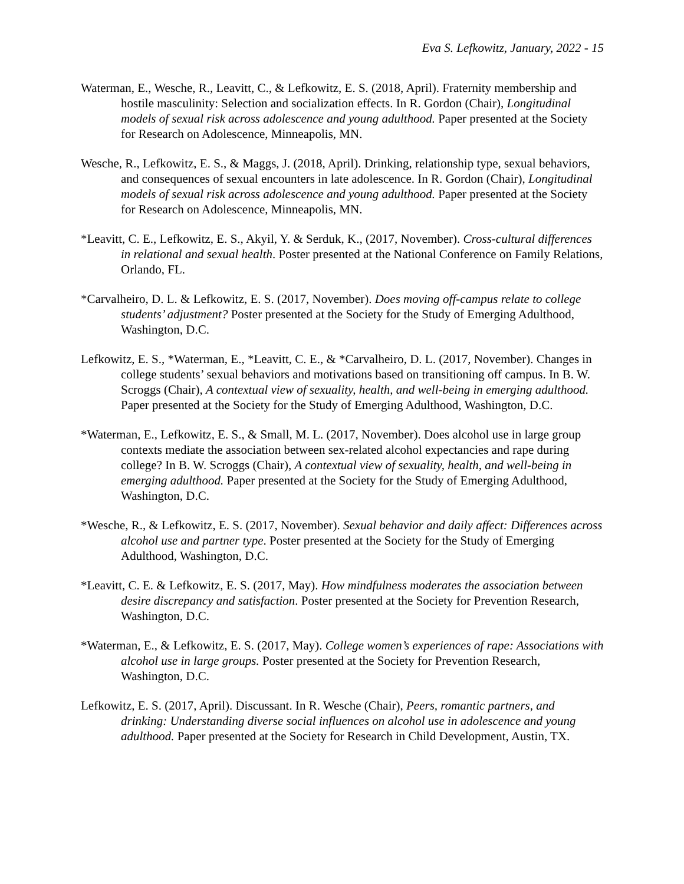Eva S. Lefkowitz, January, 2022 - 15
Waterman, E., Wesche, R., Leavitt, C., & Lefkowitz, E. S. (2018, April). Fraternity membership and hostile masculinity: Selection and socialization effects. In R. Gordon (Chair), Longitudinal models of sexual risk across adolescence and young adulthood. Paper presented at the Society for Research on Adolescence, Minneapolis, MN.
Wesche, R., Lefkowitz, E. S., & Maggs, J. (2018, April). Drinking, relationship type, sexual behaviors, and consequences of sexual encounters in late adolescence. In R. Gordon (Chair), Longitudinal models of sexual risk across adolescence and young adulthood. Paper presented at the Society for Research on Adolescence, Minneapolis, MN.
*Leavitt, C. E., Lefkowitz, E. S., Akyil, Y. & Serduk, K., (2017, November). Cross-cultural differences in relational and sexual health. Poster presented at the National Conference on Family Relations, Orlando, FL.
*Carvalheiro, D. L. & Lefkowitz, E. S. (2017, November). Does moving off-campus relate to college students’ adjustment? Poster presented at the Society for the Study of Emerging Adulthood, Washington, D.C.
Lefkowitz, E. S., *Waterman, E., *Leavitt, C. E., & *Carvalheiro, D. L. (2017, November). Changes in college students’ sexual behaviors and motivations based on transitioning off campus. In B. W. Scroggs (Chair), A contextual view of sexuality, health, and well-being in emerging adulthood. Paper presented at the Society for the Study of Emerging Adulthood, Washington, D.C.
*Waterman, E., Lefkowitz, E. S., & Small, M. L. (2017, November). Does alcohol use in large group contexts mediate the association between sex-related alcohol expectancies and rape during college? In B. W. Scroggs (Chair), A contextual view of sexuality, health, and well-being in emerging adulthood. Paper presented at the Society for the Study of Emerging Adulthood, Washington, D.C.
*Wesche, R., & Lefkowitz, E. S. (2017, November). Sexual behavior and daily affect: Differences across alcohol use and partner type. Poster presented at the Society for the Study of Emerging Adulthood, Washington, D.C.
*Leavitt, C. E. & Lefkowitz, E. S. (2017, May). How mindfulness moderates the association between desire discrepancy and satisfaction. Poster presented at the Society for Prevention Research, Washington, D.C.
*Waterman, E., & Lefkowitz, E. S. (2017, May). College women’s experiences of rape: Associations with alcohol use in large groups. Poster presented at the Society for Prevention Research, Washington, D.C.
Lefkowitz, E. S. (2017, April). Discussant. In R. Wesche (Chair), Peers, romantic partners, and drinking: Understanding diverse social influences on alcohol use in adolescence and young adulthood. Paper presented at the Society for Research in Child Development, Austin, TX.